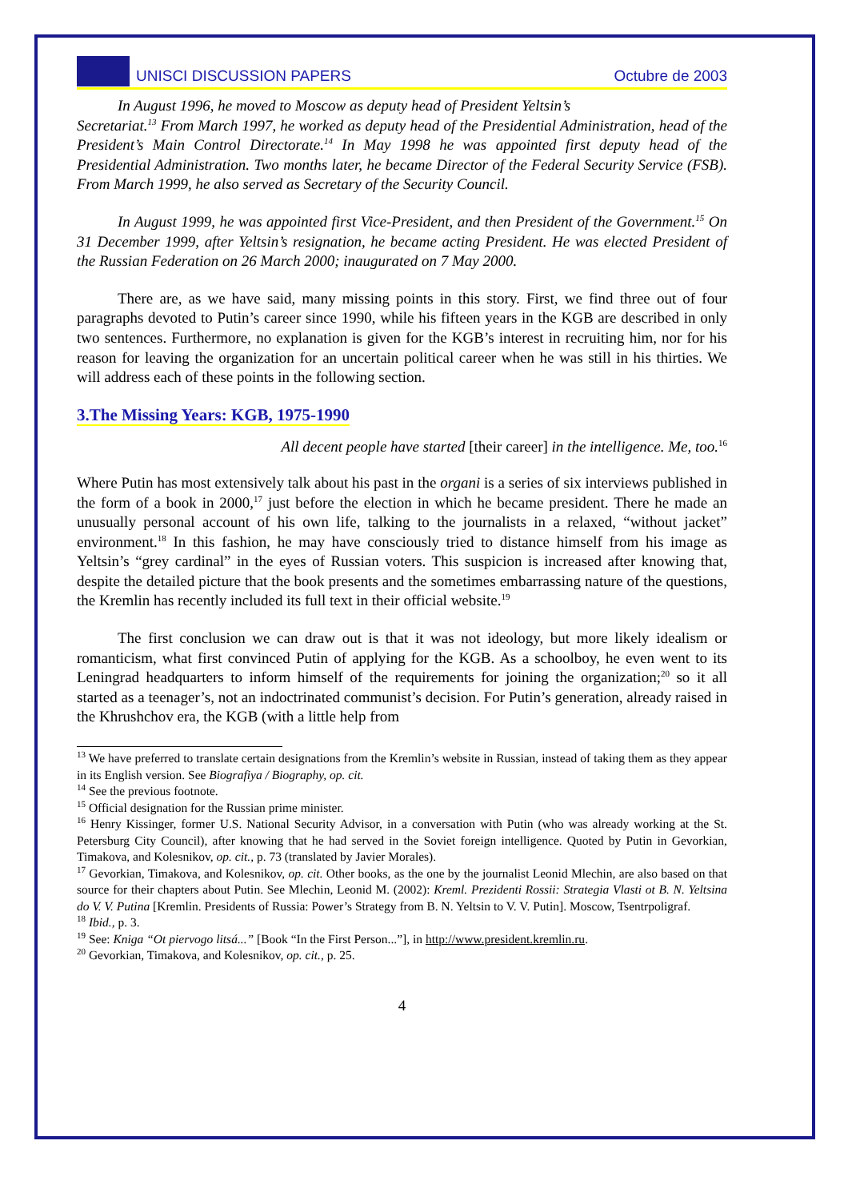UNISCI DISCUSSION PAPERS Octubre de 2003
In August 1996, he moved to Moscow as deputy head of President Yeltsin’s
Secretariat.<sup>13</sup> From March 1997, he worked as deputy head of the Presidential Administration, head of the President’s Main Control Directorate.<sup>14</sup> In May 1998 he was appointed first deputy head of the Presidential Administration. Two months later, he became Director of the Federal Security Service (FSB). From March 1999, he also served as Secretary of the Security Council.
In August 1999, he was appointed first Vice-President, and then President of the Government.<sup>15</sup> On 31 December 1999, after Yeltsin’s resignation, he became acting President. He was elected President of the Russian Federation on 26 March 2000; inaugurated on 7 May 2000.
There are, as we have said, many missing points in this story. First, we find three out of four paragraphs devoted to Putin’s career since 1990, while his fifteen years in the KGB are described in only two sentences. Furthermore, no explanation is given for the KGB’s interest in recruiting him, nor for his reason for leaving the organization for an uncertain political career when he was still in his thirties. We will address each of these points in the following section.
3.The Missing Years: KGB, 1975-1990
All decent people have started [their career] in the intelligence. Me, too.<sup>16</sup>
Where Putin has most extensively talk about his past in the organi is a series of six interviews published in the form of a book in 2000,<sup>17</sup> just before the election in which he became president. There he made an unusually personal account of his own life, talking to the journalists in a relaxed, “without jacket” environment.<sup>18</sup> In this fashion, he may have consciously tried to distance himself from his image as Yeltsin’s “grey cardinal” in the eyes of Russian voters. This suspicion is increased after knowing that, despite the detailed picture that the book presents and the sometimes embarrassing nature of the questions, the Kremlin has recently included its full text in their official website.<sup>19</sup>
The first conclusion we can draw out is that it was not ideology, but more likely idealism or romanticism, what first convinced Putin of applying for the KGB. As a schoolboy, he even went to its Leningrad headquarters to inform himself of the requirements for joining the organization;<sup>20</sup> so it all started as a teenager’s, not an indoctrinated communist’s decision. For Putin’s generation, already raised in the Khrushchov era, the KGB (with a little help from
<sup>13</sup> We have preferred to translate certain designations from the Kremlin’s website in Russian, instead of taking them as they appear in its English version. See Biografiya / Biography, op. cit.
<sup>14</sup> See the previous footnote.
<sup>15</sup> Official designation for the Russian prime minister.
<sup>16</sup> Henry Kissinger, former U.S. National Security Advisor, in a conversation with Putin (who was already working at the St. Petersburg City Council), after knowing that he had served in the Soviet foreign intelligence. Quoted by Putin in Gevorkian, Timakova, and Kolesnikov, op. cit., p. 73 (translated by Javier Morales).
<sup>17</sup> Gevorkian, Timakova, and Kolesnikov, op. cit. Other books, as the one by the journalist Leonid Mlechin, are also based on that source for their chapters about Putin. See Mlechin, Leonid M. (2002): Kreml. Prezidenti Rossii: Strategia Vlasti ot B. N. Yeltsina do V. V. Putina [Kremlin. Presidents of Russia: Power’s Strategy from B. N. Yeltsin to V. V. Putin]. Moscow, Tsentrpoligraf.
<sup>18</sup> Ibid., p. 3.
<sup>19</sup> See: Kniga “Ot piervogo litsá...” [Book “In the First Person...”], in http://www.president.kremlin.ru.
<sup>20</sup> Gevorkian, Timakova, and Kolesnikov, op. cit., p. 25.
4